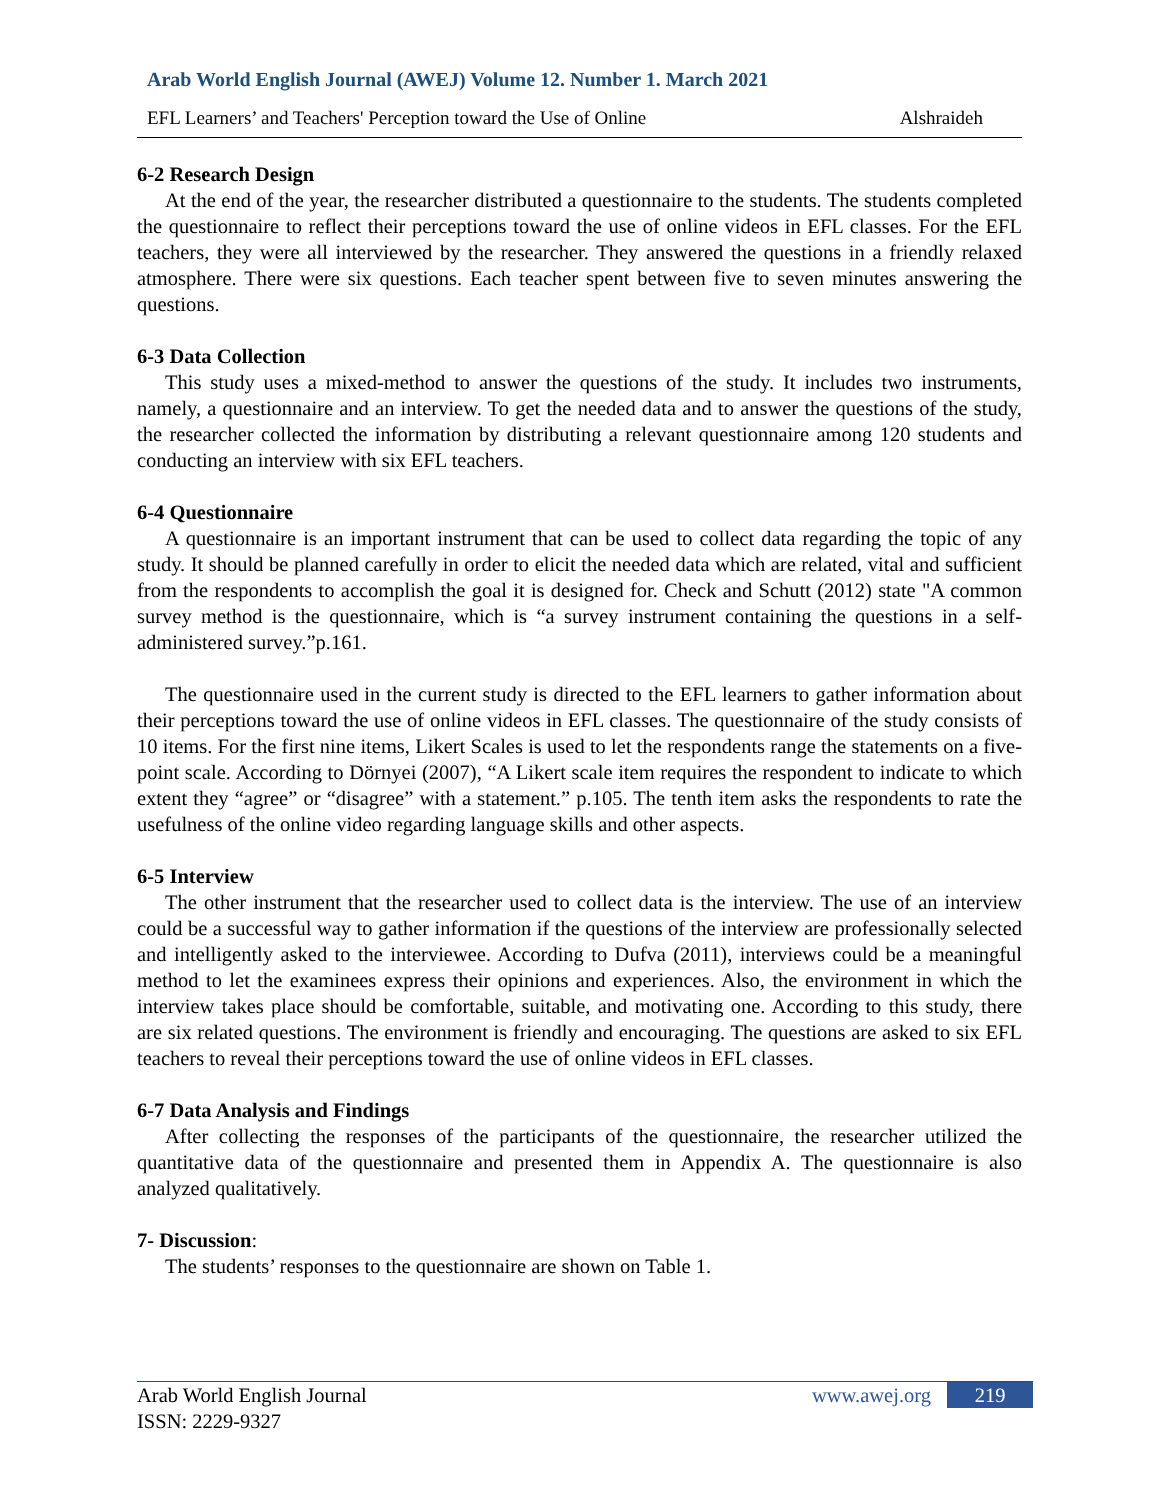Arab World English Journal (AWEJ) Volume 12. Number 1. March 2021
EFL Learners’ and Teachers' Perception toward the Use of Online Alshraideh
6-2 Research Design
At the end of the year, the researcher distributed a questionnaire to the students. The students completed the questionnaire to reflect their perceptions toward the use of online videos in EFL classes. For the EFL teachers, they were all interviewed by the researcher. They answered the questions in a friendly relaxed atmosphere. There were six questions. Each teacher spent between five to seven minutes answering the questions.
6-3 Data Collection
This study uses a mixed-method to answer the questions of the study. It includes two instruments, namely, a questionnaire and an interview. To get the needed data and to answer the questions of the study, the researcher collected the information by distributing a relevant questionnaire among 120 students and conducting an interview with six EFL teachers.
6-4 Questionnaire
A questionnaire is an important instrument that can be used to collect data regarding the topic of any study. It should be planned carefully in order to elicit the needed data which are related, vital and sufficient from the respondents to accomplish the goal it is designed for. Check and Schutt (2012) state "A common survey method is the questionnaire, which is “a survey instrument containing the questions in a self-administered survey.”p.161.
The questionnaire used in the current study is directed to the EFL learners to gather information about their perceptions toward the use of online videos in EFL classes. The questionnaire of the study consists of 10 items. For the first nine items, Likert Scales is used to let the respondents range the statements on a five-point scale. According to Dörnyei (2007), “A Likert scale item requires the respondent to indicate to which extent they “agree” or “disagree” with a statement.” p.105. The tenth item asks the respondents to rate the usefulness of the online video regarding language skills and other aspects.
6-5 Interview
The other instrument that the researcher used to collect data is the interview. The use of an interview could be a successful way to gather information if the questions of the interview are professionally selected and intelligently asked to the interviewee. According to Dufva (2011), interviews could be a meaningful method to let the examinees express their opinions and experiences. Also, the environment in which the interview takes place should be comfortable, suitable, and motivating one. According to this study, there are six related questions. The environment is friendly and encouraging. The questions are asked to six EFL teachers to reveal their perceptions toward the use of online videos in EFL classes.
6-7 Data Analysis and Findings
After collecting the responses of the participants of the questionnaire, the researcher utilized the quantitative data of the questionnaire and presented them in Appendix A. The questionnaire is also analyzed qualitatively.
7- Discussion:
The students’ responses to the questionnaire are shown on Table 1.
Arab World English Journal
ISSN: 2229-9327
www.awej.org 219